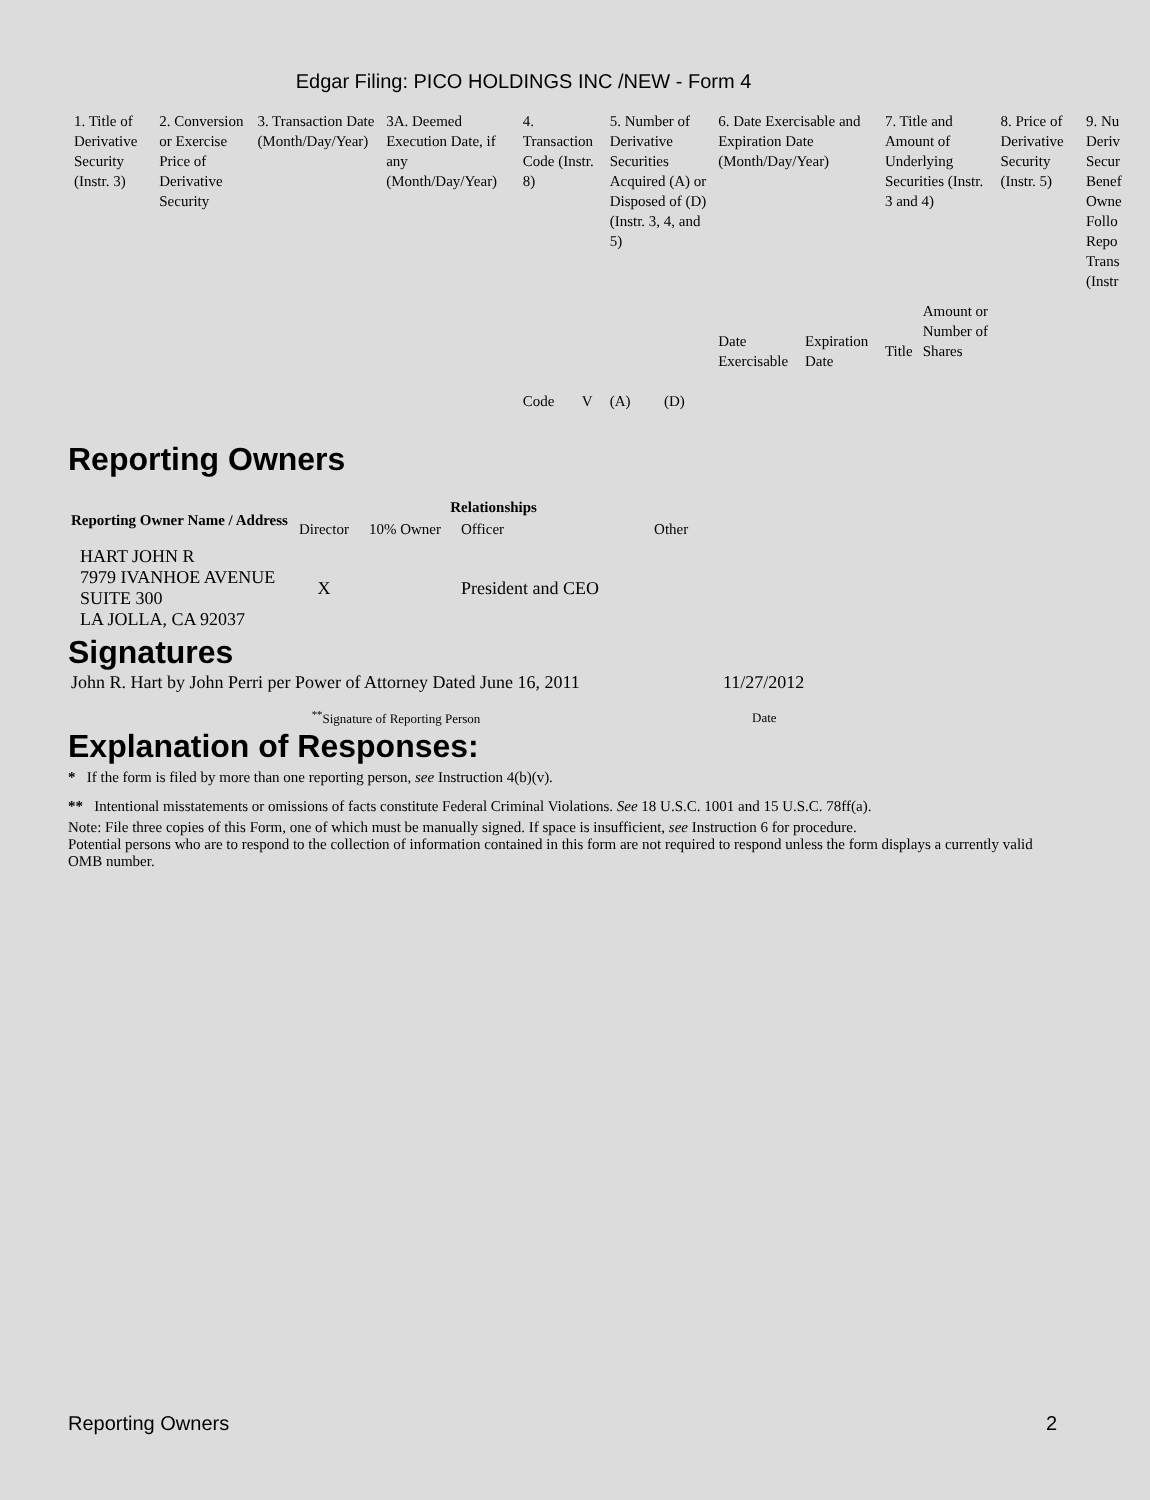Edgar Filing: PICO HOLDINGS INC /NEW - Form 4
| 1. Title of Derivative Security (Instr. 3) | 2. Conversion or Exercise Price of Derivative Security | 3. Transaction Date (Month/Day/Year) | 3A. Deemed Execution Date, if any (Month/Day/Year) | 4. Transaction Code (Instr. 8) | | 5. Number of Derivative Securities Acquired (A) or Disposed of (D) (Instr. 3, 4, and 5) | | 6. Date Exercisable and Expiration Date (Month/Day/Year) | | 7. Title and Amount of Underlying Securities (Instr. 3 and 4) | | 8. Price of Derivative Security (Instr. 5) | 9. Nu Deriv Secur Benef Owne Follo Repo Trans (Instr |
| | | | | Code | V | (A) | (D) | Date Exercisable | Expiration Date | Title | Amount or Number of Shares | | |
Reporting Owners
| Reporting Owner Name / Address | Relationships | | | |
| --- | --- | --- | --- | --- |
| | Director | 10% Owner | Officer | Other |
| HART JOHN R 7979 IVANHOE AVENUE SUITE 300 LA JOLLA, CA 92037 | X | | President and CEO | |
Signatures
| John R. Hart by John Perri per Power of Attorney Dated June 16, 2011 | 11/27/2012 |
| <sup>**</sup> Signature of Reporting Person | Date |
Explanation of Responses:
* If the form is filed by more than one reporting person, see Instruction 4(b)(v).
** Intentional misstatements or omissions of facts constitute Federal Criminal Violations. See 18 U.S.C. 1001 and 15 U.S.C. 78ff(a).
Note: File three copies of this Form, one of which must be manually signed. If space is insufficient, see Instruction 6 for procedure.
Potential persons who are to respond to the collection of information contained in this form are not required to respond unless the form displays a currently valid OMB number.
Reporting Owners 2